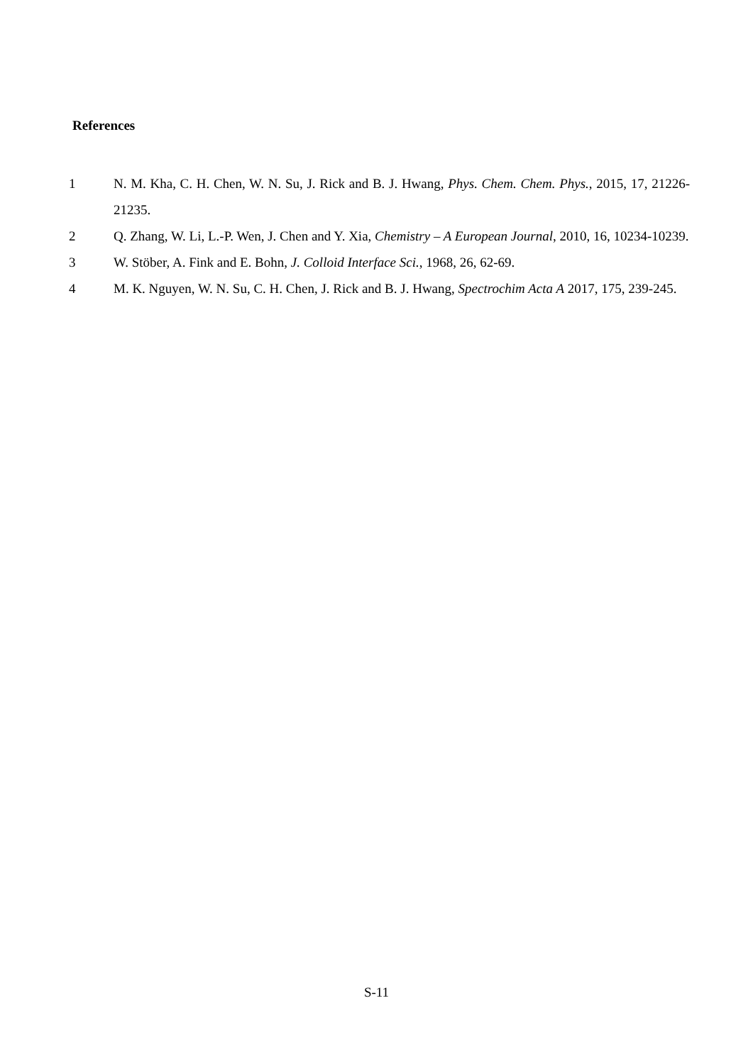References
1 N. M. Kha, C. H. Chen, W. N. Su, J. Rick and B. J. Hwang, Phys. Chem. Chem. Phys., 2015, 17, 21226-21235.
2 Q. Zhang, W. Li, L.-P. Wen, J. Chen and Y. Xia, Chemistry – A European Journal, 2010, 16, 10234-10239.
3 W. Stöber, A. Fink and E. Bohn, J. Colloid Interface Sci., 1968, 26, 62-69.
4 M. K. Nguyen, W. N. Su, C. H. Chen, J. Rick and B. J. Hwang, Spectrochim Acta A 2017, 175, 239-245.
S-11